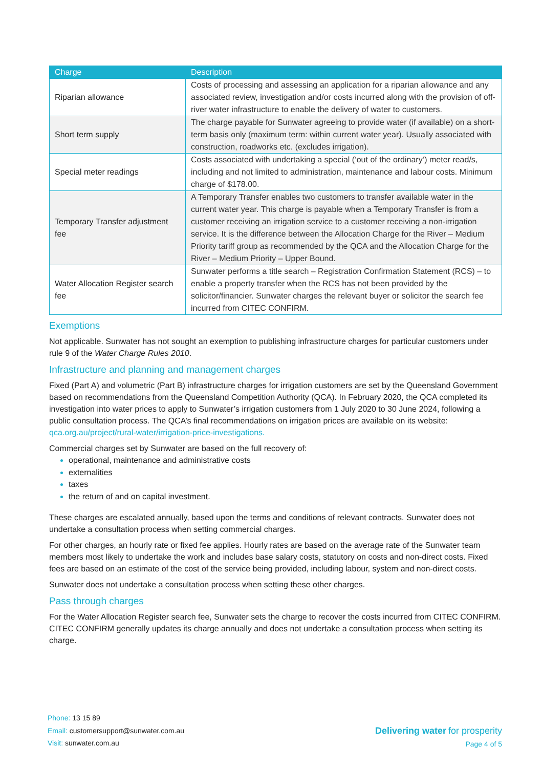| Charge | Description |
| --- | --- |
| Riparian allowance | Costs of processing and assessing an application for a riparian allowance and any associated review, investigation and/or costs incurred along with the provision of off-river water infrastructure to enable the delivery of water to customers. |
| Short term supply | The charge payable for Sunwater agreeing to provide water (if available) on a short-term basis only (maximum term: within current water year). Usually associated with construction, roadworks etc. (excludes irrigation). |
| Special meter readings | Costs associated with undertaking a special (‘out of the ordinary’) meter read/s, including and not limited to administration, maintenance and labour costs. Minimum charge of $178.00. |
| Temporary Transfer adjustment fee | A Temporary Transfer enables two customers to transfer available water in the current water year. This charge is payable when a Temporary Transfer is from a customer receiving an irrigation service to a customer receiving a non-irrigation service. It is the difference between the Allocation Charge for the River – Medium Priority tariff group as recommended by the QCA and the Allocation Charge for the River – Medium Priority – Upper Bound. |
| Water Allocation Register search fee | Sunwater performs a title search – Registration Confirmation Statement (RCS) – to enable a property transfer when the RCS has not been provided by the solicitor/financier. Sunwater charges the relevant buyer or solicitor the search fee incurred from CITEC CONFIRM. |
Exemptions
Not applicable. Sunwater has not sought an exemption to publishing infrastructure charges for particular customers under rule 9 of the Water Charge Rules 2010.
Infrastructure and planning and management charges
Fixed (Part A) and volumetric (Part B) infrastructure charges for irrigation customers are set by the Queensland Government based on recommendations from the Queensland Competition Authority (QCA). In February 2020, the QCA completed its investigation into water prices to apply to Sunwater’s irrigation customers from 1 July 2020 to 30 June 2024, following a public consultation process. The QCA’s final recommendations on irrigation prices are available on its website: qca.org.au/project/rural-water/irrigation-price-investigations.
Commercial charges set by Sunwater are based on the full recovery of:
operational, maintenance and administrative costs
externalities
taxes
the return of and on capital investment.
These charges are escalated annually, based upon the terms and conditions of relevant contracts. Sunwater does not undertake a consultation process when setting commercial charges.
For other charges, an hourly rate or fixed fee applies. Hourly rates are based on the average rate of the Sunwater team members most likely to undertake the work and includes base salary costs, statutory on costs and non-direct costs. Fixed fees are based on an estimate of the cost of the service being provided, including labour, system and non-direct costs.
Sunwater does not undertake a consultation process when setting these other charges.
Pass through charges
For the Water Allocation Register search fee, Sunwater sets the charge to recover the costs incurred from CITEC CONFIRM. CITEC CONFIRM generally updates its charge annually and does not undertake a consultation process when setting its charge.
Phone: 13 15 89
Email: customersupport@sunwater.com.au
Visit: sunwater.com.au
Delivering water for prosperity
Page 4 of 5